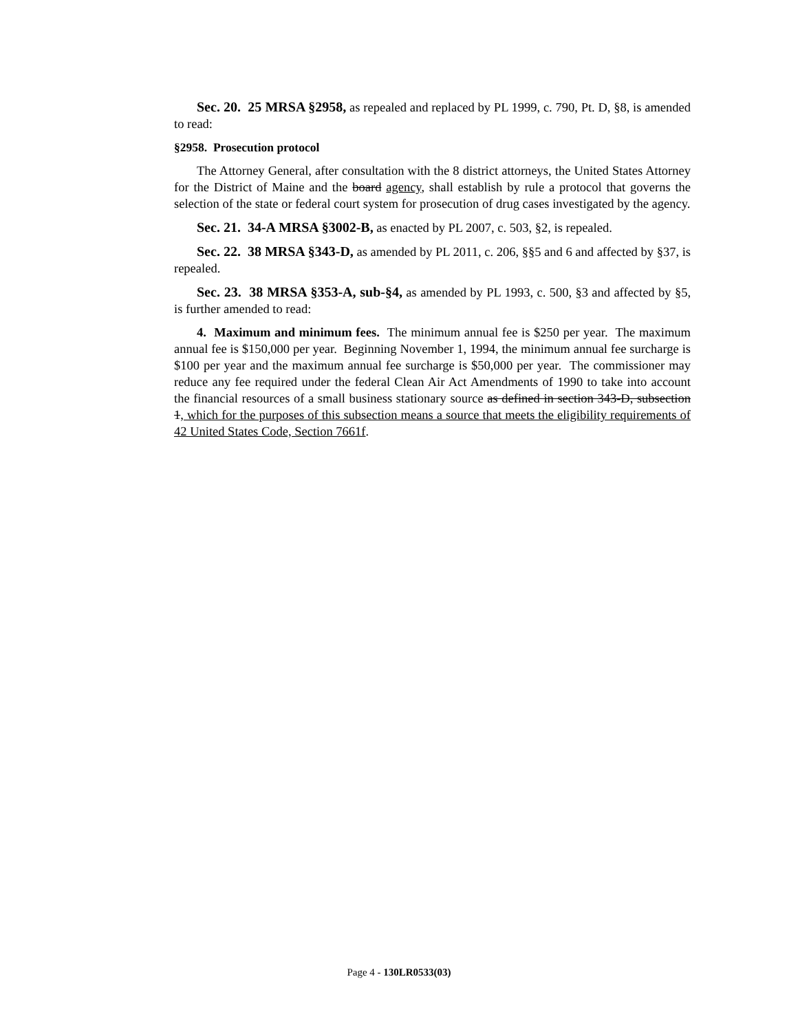Sec. 20. 25 MRSA §2958, as repealed and replaced by PL 1999, c. 790, Pt. D, §8, is amended to read:
§2958. Prosecution protocol
The Attorney General, after consultation with the 8 district attorneys, the United States Attorney for the District of Maine and the board agency, shall establish by rule a protocol that governs the selection of the state or federal court system for prosecution of drug cases investigated by the agency.
Sec. 21. 34-A MRSA §3002-B, as enacted by PL 2007, c. 503, §2, is repealed.
Sec. 22. 38 MRSA §343-D, as amended by PL 2011, c. 206, §§5 and 6 and affected by §37, is repealed.
Sec. 23. 38 MRSA §353-A, sub-§4, as amended by PL 1993, c. 500, §3 and affected by §5, is further amended to read:
4. Maximum and minimum fees. The minimum annual fee is $250 per year. The maximum annual fee is $150,000 per year. Beginning November 1, 1994, the minimum annual fee surcharge is $100 per year and the maximum annual fee surcharge is $50,000 per year. The commissioner may reduce any fee required under the federal Clean Air Act Amendments of 1990 to take into account the financial resources of a small business stationary source as defined in section 343-D, subsection 1, which for the purposes of this subsection means a source that meets the eligibility requirements of 42 United States Code, Section 7661f.
Page 4 - 130LR0533(03)